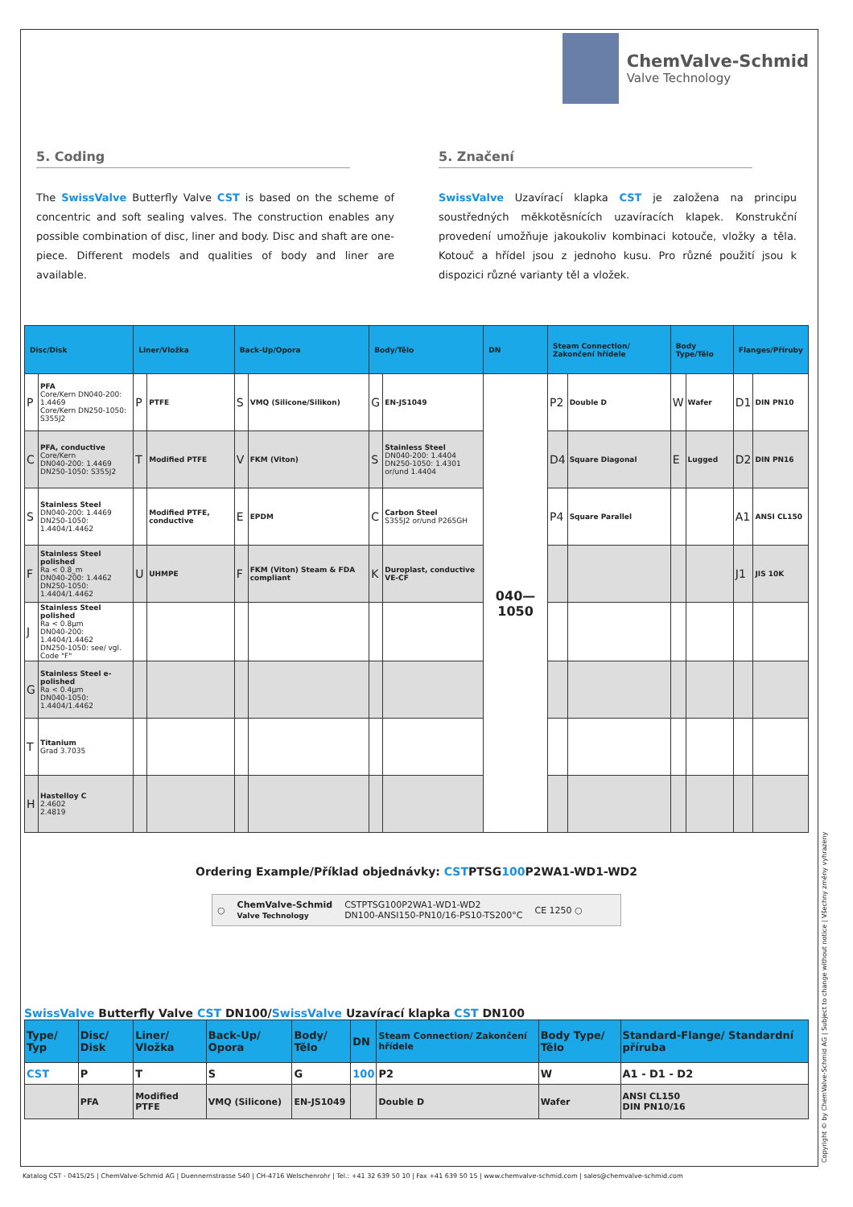ChemValve-Schmid
Valve Technology
5. Coding
The SwissValve Butterfly Valve CST is based on the scheme of concentric and soft sealing valves. The construction enables any possible combination of disc, liner and body. Disc and shaft are one-piece. Different models and qualities of body and liner are available.
5. Značení
SwissValve Uzavírací klapka CST je založena na principu soustředných měkkotěsnících uzavíracích klapek. Konstrukční provedení umožňuje jakoukoliv kombinaci kotouče, vložky a těla. Kotouč a hřídel jsou z jednoho kusu. Pro různé použití jsou k dispozici různé varianty těl a vložek.
| Disc/Disk | | Liner/Vložka | | Back-Up/Opora | | Body/Tělo | | DN | Steam Connection/ Zakončení hřídele | | Body Type/Tělo | | Flanges/Příruby | |
| --- | --- | --- | --- | --- | --- | --- | --- | --- | --- | --- | --- | --- | --- | --- |
| P | PFA Core/Kern DN040-200: 1.4469 Core/Kern DN250-1050: S355J2 | P | PTFE | S | VMQ (Silicone/Silikon) | G | EN-JS1049 | 040—1050 | P2 | Double D | W | Wafer | D1 | DIN PN10 |
| C | PFA, conductive Core/Kern DN040-200: 1.4469 DN250-1050: S355J2 | T | Modified PTFE | V | FKM (Viton) | S | Stainless Steel DN040-200: 1.4404 DN250-1050: 1.4301 or/und 1.4404 | | D4 | Square Diagonal | E | Lugged | D2 | DIN PN16 |
| S | Stainless Steel DN040-200: 1.4469 DN250-1050: 1.4404/1.4462 | | Modified PTFE, conductive | E | EPDM | C | Carbon Steel S355J2 or/und P265GH | | P4 | Square Parallel | | | A1 | ANSI CL150 |
| F | Stainless Steel polished Ra < 0.8_m DN040-200: 1.4462 DN250-1050: 1.4404/1.4462 | U | UHMPE | F | FKM (Viton) Steam & FDA compliant | K | Duroplast, conductive VE-CF | | | | | | J1 | JIS 10K |
| J | Stainless Steel polished Ra < 0.8µm DN040-200: 1.4404/1.4462 DN250-1050: see/ vgl. Code "F" | | | | | | | | | | | | | |
| G | Stainless Steel e-polished Ra < 0.4µm DN040-1050: 1.4404/1.4462 | | | | | | | | | | | | | |
| T | Titanium Grad 3.7035 | | | | | | | | | | | | | |
| H | Hastelloy C 2.4602 2.4819 | | | | | | | | | | | | | |
Ordering Example/Příklad objednávky: CSTPTSG100 P2WA1-WD1-WD2
○ ChemValve-Schmid
Valve Technology CSTPTSG100P2WA1-WD1-WD2
DN100-ANSI150-PN10/16-PS10-TS200°C CE 1250 ○
SwissValve Butterfly Valve CST DN100/SwissValve Uzavírací klapka CST DN100
| Type/ Typ | Disc/ Disk | Liner/ Vložka | Back-Up/ Opora | Body/ Tělo | DN | Steam Connection/ Zakončení hřídele | Body Type/ Tělo | Standard-Flange/ Standardní příruba |
| --- | --- | --- | --- | --- | --- | --- | --- | --- |
| CST | P | T | S | G | 100 | P2 | W | A1 - D1 - D2 |
| | PFA | Modified PTFE | VMQ (Silicone) | EN-JS1049 | | Double D | Wafer | ANSI CL150 DIN PN10/16 |
Katalog CST - 0415/25 | ChemValve-Schmid AG | Duennernstrasse 540 | CH-4716 Welschenrohr | Tel.: +41 32 639 50 10 | Fax +41 639 50 15 | www.chemvalve-schmid.com | sales@chemvalve-schmid.com
Copyright © by ChemValve-Schmid AG | Subject to change without notice | Všechny změny vyhrazeny